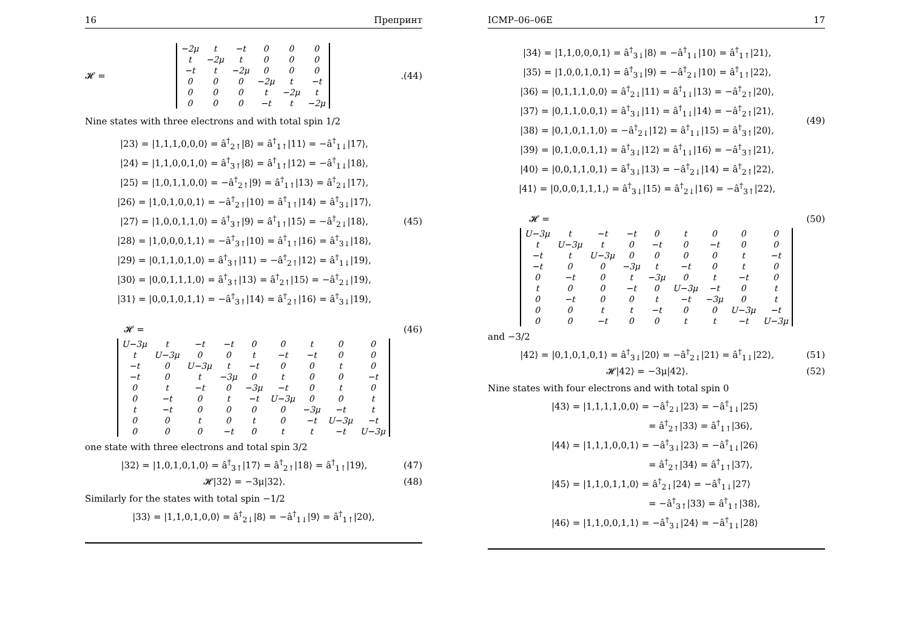16 Препринт
𝓗 =
| −2μ | t | −t | 0 | 0 | 0 |
| t | −2μ | t | 0 | 0 | 0 |
| −t | t | −2μ | 0 | 0 | 0 |
| 0 | 0 | 0 | −2μ | t | −t |
| 0 | 0 | 0 | t | −2μ | t |
| 0 | 0 | 0 | −t | t | −2μ |
.
(44)
Nine states with three electrons and with total spin 1/2
|23⟩ = |1,1,1,0,0,0⟩ = â<sup>†</sup><sub>2↑</sub>|8⟩ = â<sup>†</sup><sub>1↑</sub>|11⟩ = −â<sup>†</sup><sub>1↓</sub>|17⟩,
|24⟩ = |1,1,0,0,1,0⟩ = â<sup>†</sup><sub>3↑</sub>|8⟩ = â<sup>†</sup><sub>1↑</sub>|12⟩ = −â<sup>†</sup><sub>1↓</sub>|18⟩,
|25⟩ = |1,0,1,1,0,0⟩ = −â<sup>†</sup><sub>2↑</sub>|9⟩ = â<sup>†</sup><sub>1↑</sub>|13⟩ = â<sup>†</sup><sub>2↓</sub>|17⟩,
|26⟩ = |1,0,1,0,0,1⟩ = −â<sup>†</sup><sub>2↑</sub>|10⟩ = â<sup>†</sup><sub>1↑</sub>|14⟩ = â<sup>†</sup><sub>3↓</sub>|17⟩,
|27⟩ = |1,0,0,1,1,0⟩ = â<sup>†</sup><sub>3↑</sub>|9⟩ = â<sup>†</sup><sub>1↑</sub>|15⟩ = −â<sup>†</sup><sub>2↓</sub>|18⟩,
|28⟩ = |1,0,0,0,1,1⟩ = −â<sup>†</sup><sub>3↑</sub>|10⟩ = â<sup>†</sup><sub>1↑</sub>|16⟩ = â<sup>†</sup><sub>3↓</sub>|18⟩,
|29⟩ = |0,1,1,0,1,0⟩ = â<sup>†</sup><sub>3↑</sub>|11⟩ = −â<sup>†</sup><sub>2↑</sub>|12⟩ = â<sup>†</sup><sub>1↓</sub>|19⟩,
|30⟩ = |0,0,1,1,1,0⟩ = â<sup>†</sup><sub>3↑</sub>|13⟩ = â<sup>†</sup><sub>2↑</sub>|15⟩ = −â<sup>†</sup><sub>2↓</sub>|19⟩,
|31⟩ = |0,0,1,0,1,1⟩ = −â<sup>†</sup><sub>3↑</sub>|14⟩ = â<sup>†</sup><sub>2↑</sub>|16⟩ = â<sup>†</sup><sub>3↓</sub>|19⟩,
(45)
𝓗 = (46)
| U−3μ | t | −t | −t | 0 | 0 | t | 0 | 0 |
| t | U−3μ | 0 | 0 | t | −t | −t | 0 | 0 |
| −t | 0 | U−3μ | t | −t | 0 | 0 | t | 0 |
| −t | 0 | t | −3μ | 0 | t | 0 | 0 | −t |
| 0 | t | −t | 0 | −3μ | −t | 0 | t | 0 |
| 0 | −t | 0 | t | −t | U−3μ | 0 | 0 | t |
| t | −t | 0 | 0 | 0 | 0 | −3μ | −t | t |
| 0 | 0 | t | 0 | t | 0 | −t | U−3μ | −t |
| 0 | 0 | 0 | −t | 0 | t | t | −t | U−3μ |
one state with three electrons and total spin 3/2
|32⟩ = |1,0,1,0,1,0⟩ = â<sup>†</sup><sub>3↑</sub>|17⟩ = â<sup>†</sup><sub>2↑</sub>|18⟩ = â<sup>†</sup><sub>1↑</sub>|19⟩,
(47)
𝓗|32⟩ = −3μ|32⟩. (48)
Similarly for the states with total spin −1/2
|33⟩ = |1,1,0,1,0,0⟩ = â<sup>†</sup><sub>2↓</sub>|8⟩ = −â<sup>†</sup><sub>1↓</sub>|9⟩ = â<sup>†</sup><sub>1↑</sub>|20⟩,
ICMP–06–06E 17
|34⟩ = |1,1,0,0,0,1⟩ = â<sup>†</sup><sub>3↓</sub>|8⟩ = −â<sup>†</sup><sub>1↓</sub>|10⟩ = â<sup>†</sup><sub>1↑</sub>|21⟩,
|35⟩ = |1,0,0,1,0,1⟩ = â<sup>†</sup><sub>3↓</sub>|9⟩ = −â<sup>†</sup><sub>2↓</sub>|10⟩ = â<sup>†</sup><sub>1↑</sub>|22⟩,
|36⟩ = |0,1,1,1,0,0⟩ = â<sup>†</sup><sub>2↓</sub>|11⟩ = â<sup>†</sup><sub>1↓</sub>|13⟩ = −â<sup>†</sup><sub>2↑</sub>|20⟩,
|37⟩ = |0,1,1,0,0,1⟩ = â<sup>†</sup><sub>3↓</sub>|11⟩ = â<sup>†</sup><sub>1↓</sub>|14⟩ = −â<sup>†</sup><sub>2↑</sub>|21⟩,
|38⟩ = |0,1,0,1,1,0⟩ = −â<sup>†</sup><sub>2↓</sub>|12⟩ = â<sup>†</sup><sub>1↓</sub>|15⟩ = â<sup>†</sup><sub>3↑</sub>|20⟩,
|39⟩ = |0,1,0,0,1,1⟩ = â<sup>†</sup><sub>3↓</sub>|12⟩ = â<sup>†</sup><sub>1↓</sub>|16⟩ = −â<sup>†</sup><sub>3↑</sub>|21⟩,
|40⟩ = |0,0,1,1,0,1⟩ = â<sup>†</sup><sub>3↓</sub>|13⟩ = −â<sup>†</sup><sub>2↓</sub>|14⟩ = â<sup>†</sup><sub>2↑</sub>|22⟩,
|41⟩ = |0,0,0,1,1,1,⟩ = â<sup>†</sup><sub>3↓</sub>|15⟩ = â<sup>†</sup><sub>2↓</sub>|16⟩ = −â<sup>†</sup><sub>3↑</sub>|22⟩,
(49)
𝓗 = (50)
| U−3μ | t | −t | −t | 0 | t | 0 | 0 | 0 |
| t | U−3μ | t | 0 | −t | 0 | −t | 0 | 0 |
| −t | t | U−3μ | 0 | 0 | 0 | 0 | t | −t |
| −t | 0 | 0 | −3μ | t | −t | 0 | t | 0 |
| 0 | −t | 0 | t | −3μ | 0 | t | −t | 0 |
| t | 0 | 0 | −t | 0 | U−3μ | −t | 0 | t |
| 0 | −t | 0 | 0 | t | −t | −3μ | 0 | t |
| 0 | 0 | t | t | −t | 0 | 0 | U−3μ | −t |
| 0 | 0 | −t | 0 | 0 | t | t | −t | U−3μ |
and −3/2
|42⟩ = |0,1,0,1,0,1⟩ = â<sup>†</sup><sub>3↓</sub>|20⟩ = −â<sup>†</sup><sub>2↓</sub>|21⟩ = â<sup>†</sup><sub>1↓</sub>|22⟩,
(51)
𝓗|42⟩ = −3μ|42⟩. (52)
Nine states with four electrons and with total spin 0
|43⟩ = |1,1,1,1,0,0⟩ = −â<sup>†</sup><sub>2↓</sub>|23⟩ = −â<sup>†</sup><sub>1↓</sub>|25⟩
= â<sup>†</sup><sub>2↑</sub>|33⟩ = â<sup>†</sup><sub>1↑</sub>|36⟩,
|44⟩ = |1,1,1,0,0,1⟩ = −â<sup>†</sup><sub>3↓</sub>|23⟩ = −â<sup>†</sup><sub>1↓</sub>|26⟩
= â<sup>†</sup><sub>2↑</sub>|34⟩ = â<sup>†</sup><sub>1↑</sub>|37⟩,
|45⟩ = |1,1,0,1,1,0⟩ = â<sup>†</sup><sub>2↓</sub>|24⟩ = −â<sup>†</sup><sub>1↓</sub>|27⟩
= −â<sup>†</sup><sub>3↑</sub>|33⟩ = â<sup>†</sup><sub>1↑</sub>|38⟩,
|46⟩ = |1,1,0,0,1,1⟩ = −â<sup>†</sup><sub>3↓</sub>|24⟩ = −â<sup>†</sup><sub>1↓</sub>|28⟩